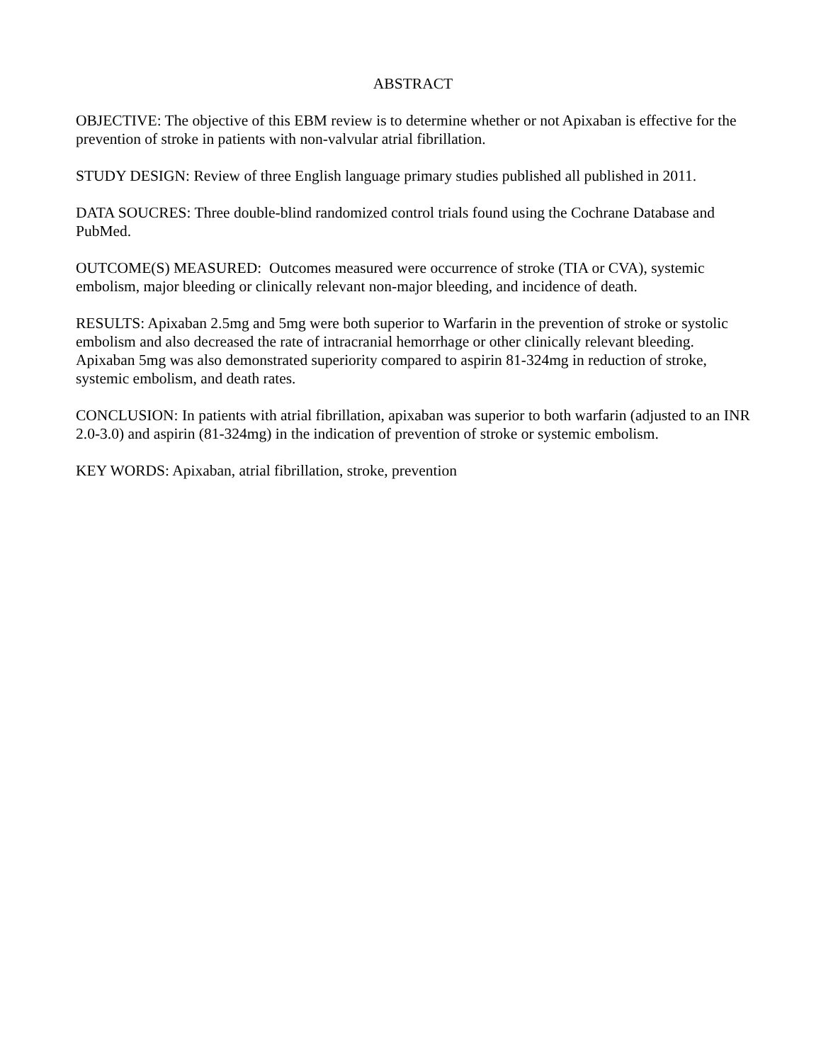ABSTRACT
OBJECTIVE: The objective of this EBM review is to determine whether or not Apixaban is effective for the prevention of stroke in patients with non-valvular atrial fibrillation.
STUDY DESIGN: Review of three English language primary studies published all published in 2011.
DATA SOUCRES: Three double-blind randomized control trials found using the Cochrane Database and PubMed.
OUTCOME(S) MEASURED: Outcomes measured were occurrence of stroke (TIA or CVA), systemic embolism, major bleeding or clinically relevant non-major bleeding, and incidence of death.
RESULTS: Apixaban 2.5mg and 5mg were both superior to Warfarin in the prevention of stroke or systolic embolism and also decreased the rate of intracranial hemorrhage or other clinically relevant bleeding. Apixaban 5mg was also demonstrated superiority compared to aspirin 81-324mg in reduction of stroke, systemic embolism, and death rates.
CONCLUSION: In patients with atrial fibrillation, apixaban was superior to both warfarin (adjusted to an INR 2.0-3.0) and aspirin (81-324mg) in the indication of prevention of stroke or systemic embolism.
KEY WORDS: Apixaban, atrial fibrillation, stroke, prevention